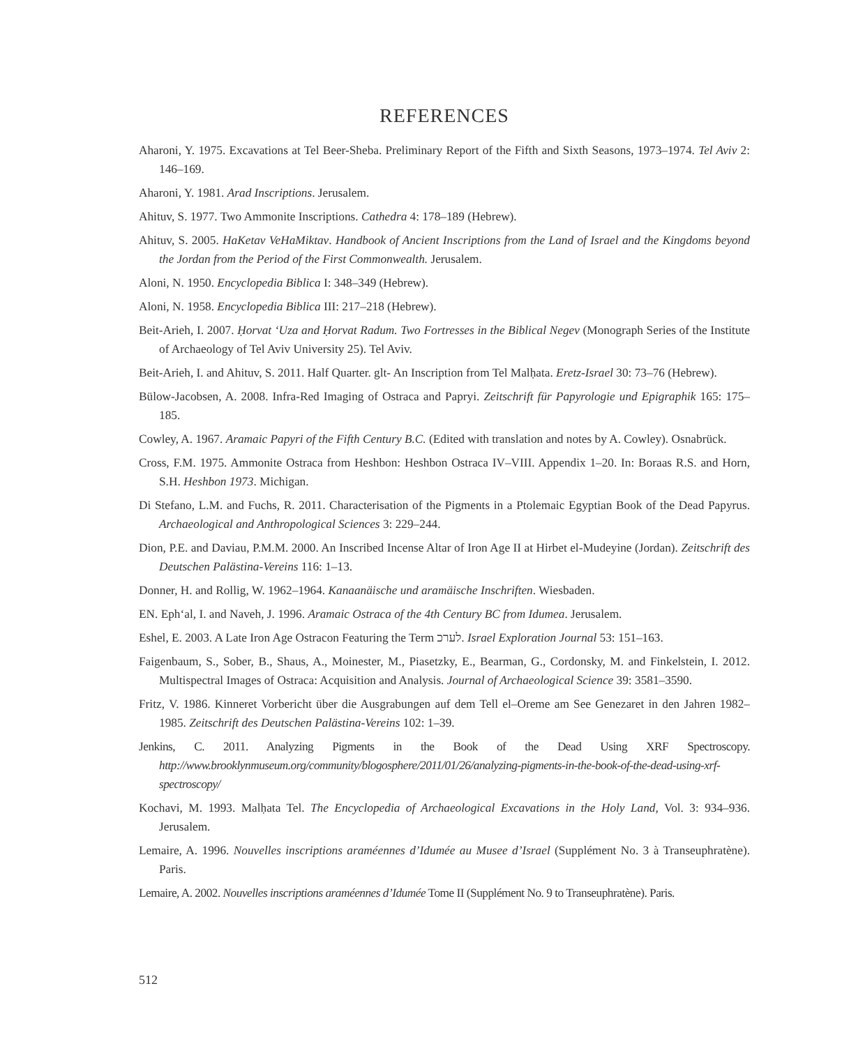REFERENCES
Aharoni, Y. 1975. Excavations at Tel Beer-Sheba. Preliminary Report of the Fifth and Sixth Seasons, 1973–1974. Tel Aviv 2: 146–169.
Aharoni, Y. 1981. Arad Inscriptions. Jerusalem.
Ahituv, S. 1977. Two Ammonite Inscriptions. Cathedra 4: 178–189 (Hebrew).
Ahituv, S. 2005. HaKetav VeHaMiktav. Handbook of Ancient Inscriptions from the Land of Israel and the Kingdoms beyond the Jordan from the Period of the First Commonwealth. Jerusalem.
Aloni, N. 1950. Encyclopedia Biblica I: 348–349 (Hebrew).
Aloni, N. 1958. Encyclopedia Biblica III: 217–218 (Hebrew).
Beit-Arieh, I. 2007. Ḥorvat ‘Uza and Ḥorvat Radum. Two Fortresses in the Biblical Negev (Monograph Series of the Institute of Archaeology of Tel Aviv University 25). Tel Aviv.
Beit-Arieh, I. and Ahituv, S. 2011. Half Quarter. glt- An Inscription from Tel Malḥata. Eretz-Israel 30: 73–76 (Hebrew).
Bülow-Jacobsen, A. 2008. Infra-Red Imaging of Ostraca and Papryi. Zeitschrift für Papyrologie und Epigraphik 165: 175–185.
Cowley, A. 1967. Aramaic Papyri of the Fifth Century B.C. (Edited with translation and notes by A. Cowley). Osnabrück.
Cross, F.M. 1975. Ammonite Ostraca from Heshbon: Heshbon Ostraca IV–VIII. Appendix 1–20. In: Boraas R.S. and Horn, S.H. Heshbon 1973. Michigan.
Di Stefano, L.M. and Fuchs, R. 2011. Characterisation of the Pigments in a Ptolemaic Egyptian Book of the Dead Papyrus. Archaeological and Anthropological Sciences 3: 229–244.
Dion, P.E. and Daviau, P.M.M. 2000. An Inscribed Incense Altar of Iron Age II at Hirbet el-Mudeyine (Jordan). Zeitschrift des Deutschen Palästina-Vereins 116: 1–13.
Donner, H. and Rollig, W. 1962–1964. Kanaanäische und aramäische Inschriften. Wiesbaden.
EN. Eph‘al, I. and Naveh, J. 1996. Aramaic Ostraca of the 4th Century BC from Idumea. Jerusalem.
Eshel, E. 2003. A Late Iron Age Ostracon Featuring the Term לערכ. Israel Exploration Journal 53: 151–163.
Faigenbaum, S., Sober, B., Shaus, A., Moinester, M., Piasetzky, E., Bearman, G., Cordonsky, M. and Finkelstein, I. 2012. Multispectral Images of Ostraca: Acquisition and Analysis. Journal of Archaeological Science 39: 3581–3590.
Fritz, V. 1986. Kinneret Vorbericht über die Ausgrabungen auf dem Tell el–Oreme am See Genezaret in den Jahren 1982–1985. Zeitschrift des Deutschen Palästina-Vereins 102: 1–39.
Jenkins, C. 2011. Analyzing Pigments in the Book of the Dead Using XRF Spectroscopy. http://www.brooklynmuseum.org/community/blogosphere/2011/01/26/analyzing-pigments-in-the-book-of-the-dead-using-xrf-spectroscopy/
Kochavi, M. 1993. Malḥata Tel. The Encyclopedia of Archaeological Excavations in the Holy Land, Vol. 3: 934–936. Jerusalem.
Lemaire, A. 1996. Nouvelles inscriptions araméennes d’Idumée au Musee d’Israel (Supplément No. 3 à Transeuphratène). Paris.
Lemaire, A. 2002. Nouvelles inscriptions araméennes d’Idumée Tome II (Supplément No. 9 to Transeuphratène). Paris.
512